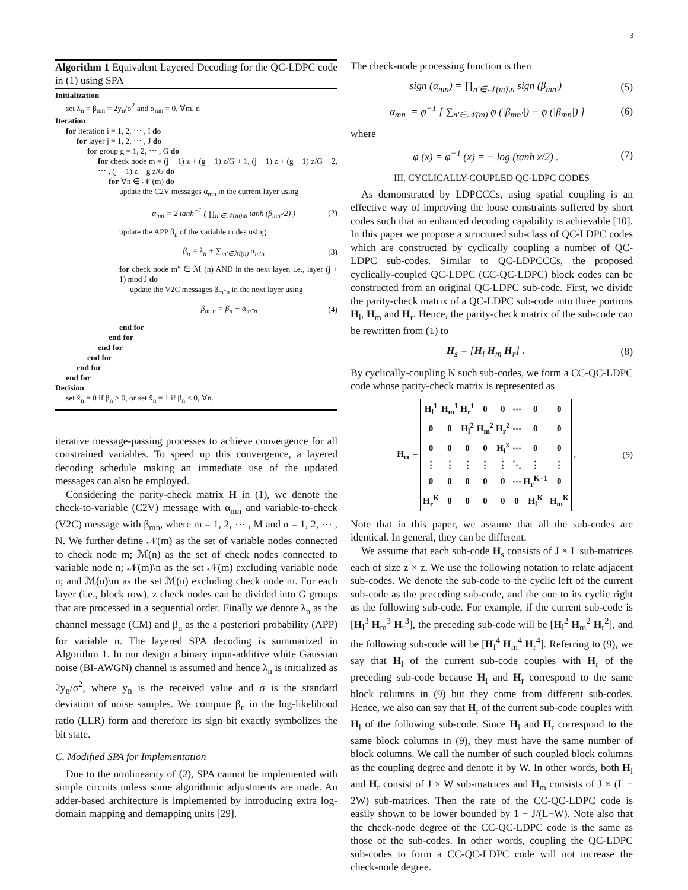3
Algorithm 1 Equivalent Layered Decoding for the QC-LDPC code in (1) using SPA
Initialization
set λ<sub>n</sub> = β<sub>mn</sub> = 2y<sub>n</sub>/σ<sup>2</sup> and α<sub>mn</sub> = 0, ∀m, n
Iteration
for iteration i = 1, 2, ⋯ , I do
for layer j = 1, 2, ⋯ , J do
for group g = 1, 2, ⋯ , G do
for check node m = (j − 1) z + (g − 1) z/G + 1, (j − 1) z + (g − 1) z/G + 2, ⋯ , (j − 1) z + g z/G do
for ∀n ∈ 𝒩 (m) do
update the C2V messages α<sub>mn</sub> in the current layer using
α<sub>mn</sub> = 2 tanh<sup>−1</sup> ( ∏<sub>n′∈𝒩(m)\n</sub> tanh (β<sub>mn′</sub>/2) ) (2)
update the APP β<sub>n</sub> of the variable nodes using
β<sub>n</sub> = λ<sub>n</sub> + ∑<sub>m′∈ℳ(n)</sub> α<sub>m′n</sub> (3)
for check node m″ ∈ ℳ (n) AND in the next layer, i.e., layer (j + 1) mod J do
update the V2C messages β<sub>m″n</sub> in the next layer using
β<sub>m″n</sub> = β<sub>n</sub> − α<sub>m″n</sub> (4)
end for
end for
end for
end for
end for
end for
Decision
set x̂<sub>n</sub> = 0 if β<sub>n</sub> ≥ 0, or set x̂<sub>n</sub> = 1 if β<sub>n</sub> < 0, ∀n.
iterative message-passing processes to achieve convergence for all constrained variables. To speed up this convergence, a layered decoding schedule making an immediate use of the updated messages can also be employed.
Considering the parity-check matrix H in (1), we denote the check-to-variable (C2V) message with α<sub>mn</sub> and variable-to-check (V2C) message with β<sub>mn</sub>, where m = 1, 2, ⋯ , M and n = 1, 2, ⋯ , N. We further define 𝒩(m) as the set of variable nodes connected to check node m; ℳ(n) as the set of check nodes connected to variable node n; 𝒩(m)\n as the set 𝒩(m) excluding variable node n; and ℳ(n)\m as the set ℳ(n) excluding check node m. For each layer (i.e., block row), z check nodes can be divided into G groups that are processed in a sequential order. Finally we denote λ<sub>n</sub> as the channel message (CM) and β<sub>n</sub> as the a posteriori probability (APP) for variable n. The layered SPA decoding is summarized in Algorithm 1. In our design a binary input-additive white Gaussian noise (BI-AWGN) channel is assumed and hence λ<sub>n</sub> is initialized as 2y<sub>n</sub>/σ<sup>2</sup>, where y<sub>n</sub> is the received value and σ is the standard deviation of noise samples. We compute β<sub>n</sub> in the log-likelihood ratio (LLR) form and therefore its sign bit exactly symbolizes the bit state.
C. Modified SPA for Implementation
Due to the nonlinearity of (2), SPA cannot be implemented with simple circuits unless some algorithmic adjustments are made. An adder-based architecture is implemented by introducing extra log-domain mapping and demapping units [29].
The check-node processing function is then
sign (α<sub>mn</sub>) = ∏<sub>n′∈𝒩(m)\n</sub> sign (β<sub>mn′</sub>) (5)
|α<sub>mn</sub>| = φ<sup>−1</sup> [ ∑<sub>n′∈𝒩(m)</sub> φ (|β<sub>mn′</sub>|) − φ (|β<sub>mn</sub>|) ] (6)
where
φ (x) = φ<sup>−1</sup> (x) = − log (tanh x/2) . (7)
III. CYCLICALLY-COUPLED QC-LDPC CODES
As demonstrated by LDPCCCs, using spatial coupling is an effective way of improving the loose constraints suffered by short codes such that an enhanced decoding capability is achievable [10]. In this paper we propose a structured sub-class of QC-LDPC codes which are constructed by cyclically coupling a number of QC-LDPC sub-codes. Similar to QC-LDPCCCs, the proposed cyclically-coupled QC-LDPC (CC-QC-LDPC) block codes can be constructed from an original QC-LDPC sub-code. First, we divide the parity-check matrix of a QC-LDPC sub-code into three portions H<sub>l</sub>, H<sub>m</sub> and H<sub>r</sub>. Hence, the parity-check matrix of the sub-code can be rewritten from (1) to
H<sub>s</sub> = [H<sub>l</sub> H<sub>m</sub> H<sub>r</sub>] . (8)
By cyclically-coupling K such sub-codes, we form a CC-QC-LDPC code whose parity-check matrix is represented as
H<sub>cc</sub> =
| H<sub>l</sub><sup>1</sup> | H<sub>m</sub><sup>1</sup> | H<sub>r</sub><sup>1</sup> | 0 | 0 | ⋯ | 0 | 0 |
| 0 | 0 | H<sub>l</sub><sup>2</sup> | H<sub>m</sub><sup>2</sup> | H<sub>r</sub><sup>2</sup> | ⋯ | 0 | 0 |
| 0 | 0 | 0 | 0 | H<sub>l</sub><sup>3</sup> | ⋯ | 0 | 0 |
| ⋮ | ⋮ | ⋮ | ⋮ | ⋮ | ⋱ | ⋮ | ⋮ |
| 0 | 0 | 0 | 0 | 0 | ⋯ | H<sub>r</sub><sup>K−1</sup> | 0 |
| H<sub>r</sub><sup>K</sup> | 0 | 0 | 0 | 0 | 0 | H<sub>l</sub><sup>K</sup> | H<sub>m</sub><sup>K</sup> |
, (9)
Note that in this paper, we assume that all the sub-codes are identical. In general, they can be different.
We assume that each sub-code H<sub>s</sub> consists of J × L sub-matrices each of size z × z. We use the following notation to relate adjacent sub-codes. We denote the sub-code to the cyclic left of the current sub-code as the preceding sub-code, and the one to its cyclic right as the following sub-code. For example, if the current sub-code is [H<sub>l</sub><sup>3</sup> H<sub>m</sub><sup>3</sup> H<sub>r</sub><sup>3</sup>], the preceding sub-code will be [H<sub>l</sub><sup>2</sup> H<sub>m</sub><sup>2</sup> H<sub>r</sub><sup>2</sup>], and the following sub-code will be [H<sub>l</sub><sup>4</sup> H<sub>m</sub><sup>4</sup> H<sub>r</sub><sup>4</sup>]. Referring to (9), we say that H<sub>l</sub> of the current sub-code couples with H<sub>r</sub> of the preceding sub-code because H<sub>l</sub> and H<sub>r</sub> correspond to the same block columns in (9) but they come from different sub-codes. Hence, we also can say that H<sub>r</sub> of the current sub-code couples with H<sub>l</sub> of the following sub-code. Since H<sub>l</sub> and H<sub>r</sub> correspond to the same block columns in (9), they must have the same number of block columns. We call the number of such coupled block columns as the coupling degree and denote it by W. In other words, both H<sub>l</sub> and H<sub>r</sub> consist of J × W sub-matrices and H<sub>m</sub> consists of J × (L − 2W) sub-matrices. Then the rate of the CC-QC-LDPC code is easily shown to be lower bounded by 1 − J/(L−W). Note also that the check-node degree of the CC-QC-LDPC code is the same as those of the sub-codes. In other words, coupling the QC-LDPC sub-codes to form a CC-QC-LDPC code will not increase the check-node degree.